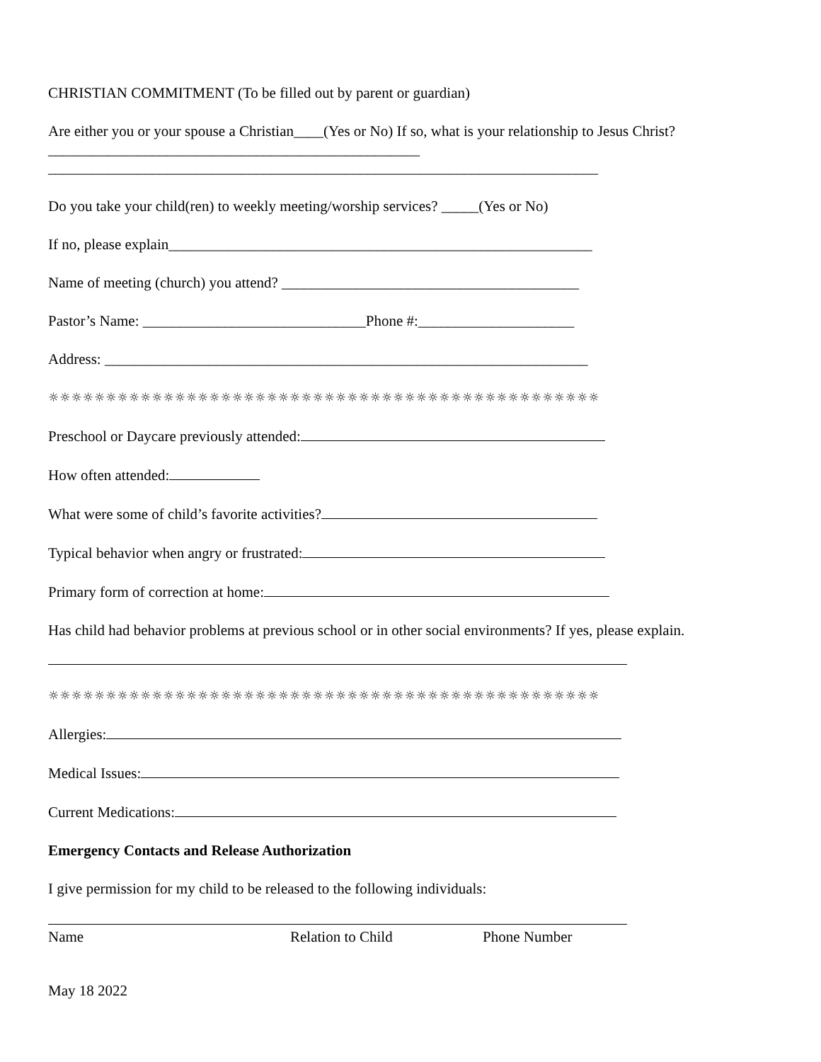CHRISTIAN COMMITMENT (To be filled out by parent or guardian)
Are either you or your spouse a Christian____(Yes or No) If so, what is your relationship to Jesus Christ?__________________________________________________
__________________________________________________________________________
Do you take your child(ren) to weekly meeting/worship services? _____(Yes or No)
If no, please explain_________________________________________________________
Name of meeting (church) you attend? ________________________________________
Pastor’s Name: ______________________________Phone #:_____________________
Address: _________________________________________________________________
☼☼☼☼☼☼☼☼☼☼☼☼☼☼☼☼☼☼☼☼☼☼☼☼☼☼☼☼☼☼☼☼☼☼☼☼☼☼☼☼☼☼☼☼☼☼☼☼
Preschool or Daycare previously attended:
How often attended:
What were some of child’s favorite activities?
Typical behavior when angry or frustrated:
Primary form of correction at home:
Has child had behavior problems at previous school or in other social environments? If yes, please explain.
☼☼☼☼☼☼☼☼☼☼☼☼☼☼☼☼☼☼☼☼☼☼☼☼☼☼☼☼☼☼☼☼☼☼☼☼☼☼☼☼☼☼☼☼☼☼☼☼
Allergies:
Medical Issues:
Current Medications:
Emergency Contacts and Release Authorization
I give permission for my child to be released to the following individuals:
Name Relation to Child Phone Number
May 18 2022